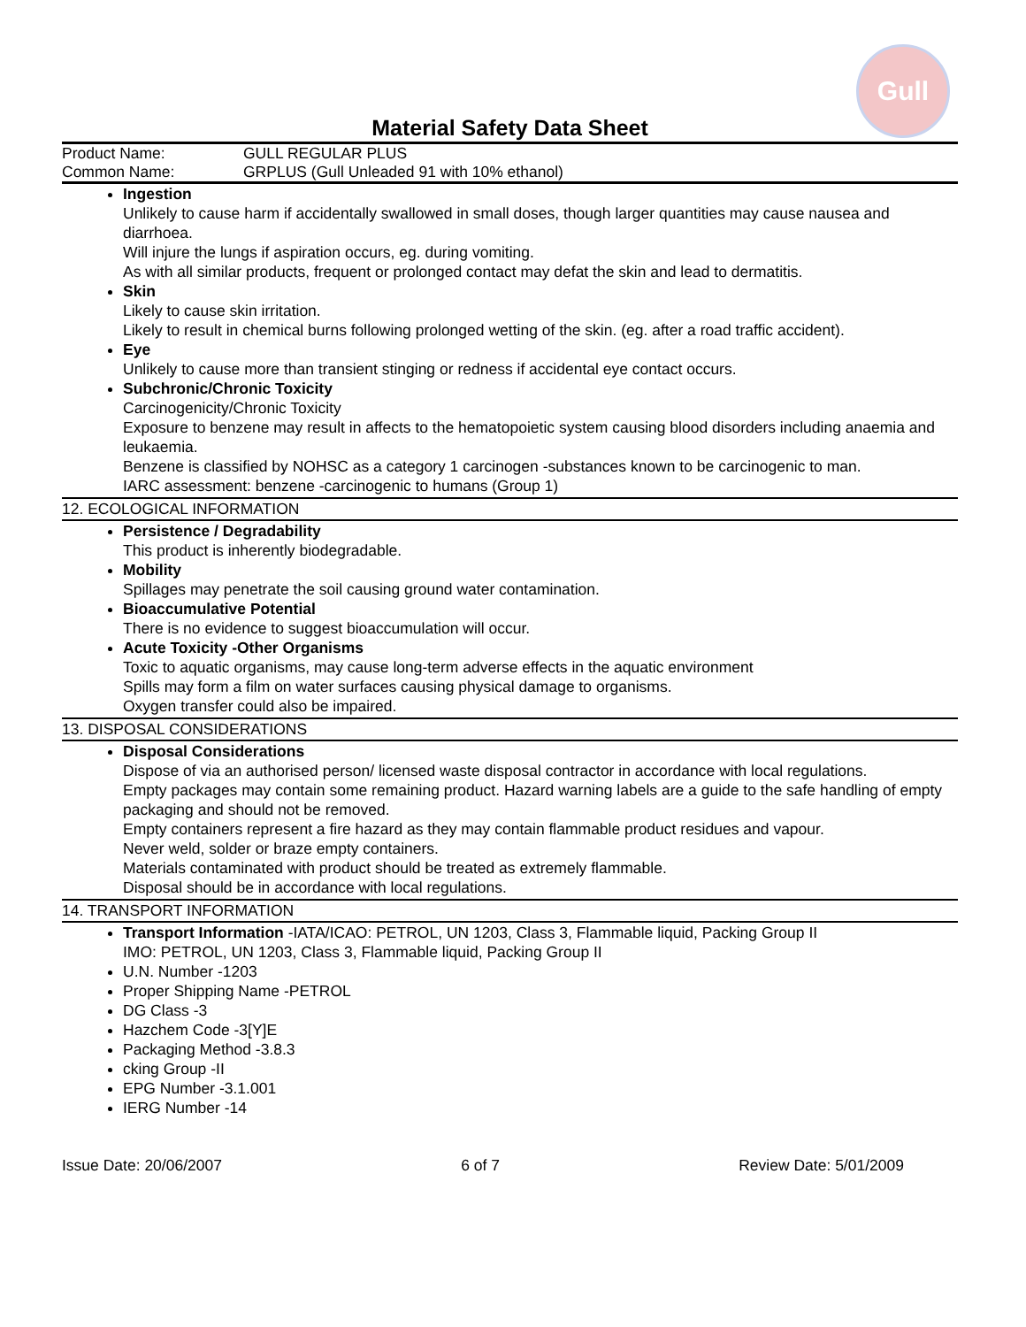Gull
Material Safety Data Sheet
Product Name: GULL REGULAR PLUS
Common Name: GRPLUS (Gull Unleaded 91 with 10% ethanol)
Ingestion
Unlikely to cause harm if accidentally swallowed in small doses, though larger quantities may cause nausea and diarrhoea.
Will injure the lungs if aspiration occurs, eg. during vomiting.
As with all similar products, frequent or prolonged contact may defat the skin and lead to dermatitis.
Skin
Likely to cause skin irritation.
Likely to result in chemical burns following prolonged wetting of the skin. (eg. after a road traffic accident).
Eye
Unlikely to cause more than transient stinging or redness if accidental eye contact occurs.
Subchronic/Chronic Toxicity
Carcinogenicity/Chronic Toxicity
Exposure to benzene may result in affects to the hematopoietic system causing blood disorders including anaemia and leukaemia.
Benzene is classified by NOHSC as a category 1 carcinogen -substances known to be carcinogenic to man.
IARC assessment: benzene -carcinogenic to humans (Group 1)
12. ECOLOGICAL INFORMATION
Persistence / Degradability
This product is inherently biodegradable.
Mobility
Spillages may penetrate the soil causing ground water contamination.
Bioaccumulative Potential
There is no evidence to suggest bioaccumulation will occur.
Acute Toxicity -Other Organisms
Toxic to aquatic organisms, may cause long-term adverse effects in the aquatic environment
Spills may form a film on water surfaces causing physical damage to organisms.
Oxygen transfer could also be impaired.
13. DISPOSAL CONSIDERATIONS
Disposal Considerations
Dispose of via an authorised person/ licensed waste disposal contractor in accordance with local regulations.
Empty packages may contain some remaining product. Hazard warning labels are a guide to the safe handling of empty packaging and should not be removed.
Empty containers represent a fire hazard as they may contain flammable product residues and vapour.
Never weld, solder or braze empty containers.
Materials contaminated with product should be treated as extremely flammable.
Disposal should be in accordance with local regulations.
14. TRANSPORT INFORMATION
Transport Information -IATA/ICAO: PETROL, UN 1203, Class 3, Flammable liquid, Packing Group II
IMO: PETROL, UN 1203, Class 3, Flammable liquid, Packing Group II
U.N. Number -1203
Proper Shipping Name -PETROL
DG Class -3
Hazchem Code -3[Y]E
Packaging Method -3.8.3
cking Group -II
EPG Number -3.1.001
IERG Number -14
Issue Date: 20/06/2007 6 of 7 Review Date: 5/01/2009